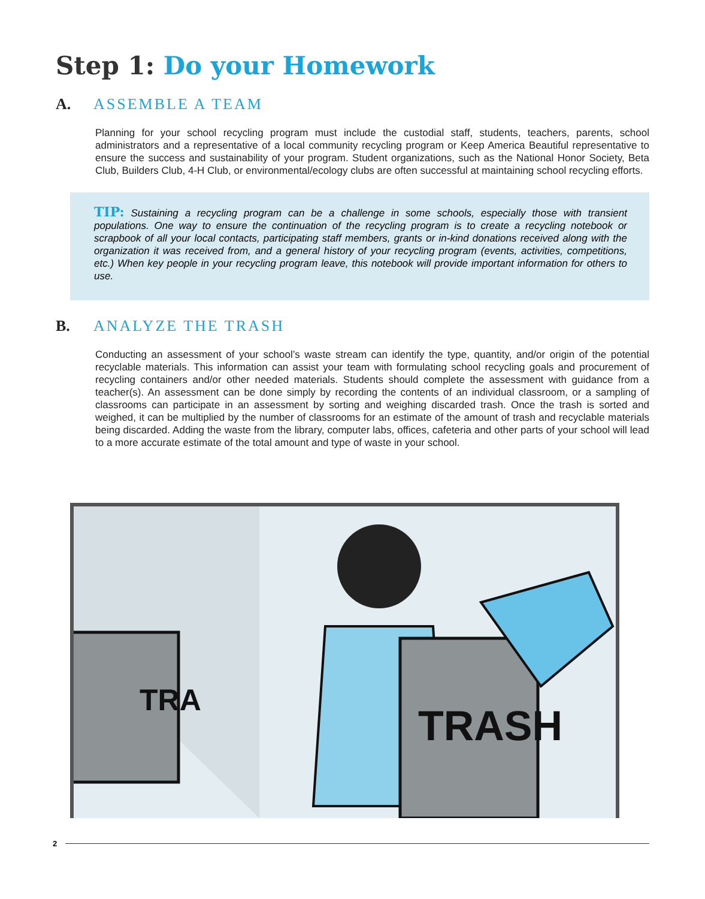Step 1: Do your Homework
A. ASSEMBLE A TEAM
Planning for your school recycling program must include the custodial staff, students, teachers, parents, school administrators and a representative of a local community recycling program or Keep America Beautiful representative to ensure the success and sustainability of your program. Student organizations, such as the National Honor Society, Beta Club, Builders Club, 4-H Club, or environmental/ecology clubs are often successful at maintaining school recycling efforts.
TIP: Sustaining a recycling program can be a challenge in some schools, especially those with transient populations. One way to ensure the continuation of the recycling program is to create a recycling notebook or scrapbook of all your local contacts, participating staff members, grants or in-kind donations received along with the organization it was received from, and a general history of your recycling program (events, activities, competitions, etc.) When key people in your recycling program leave, this notebook will provide important information for others to use.
B. ANALYZE THE TRASH
Conducting an assessment of your school’s waste stream can identify the type, quantity, and/or origin of the potential recyclable materials. This information can assist your team with formulating school recycling goals and procurement of recycling containers and/or other needed materials. Students should complete the assessment with guidance from a teacher(s). An assessment can be done simply by recording the contents of an individual classroom, or a sampling of classrooms can participate in an assessment by sorting and weighing discarded trash. Once the trash is sorted and weighed, it can be multiplied by the number of classrooms for an estimate of the amount of trash and recyclable materials being discarded. Adding the waste from the library, computer labs, offices, cafeteria and other parts of your school will lead to a more accurate estimate of the total amount and type of waste in your school.
TRA
TRASH
2